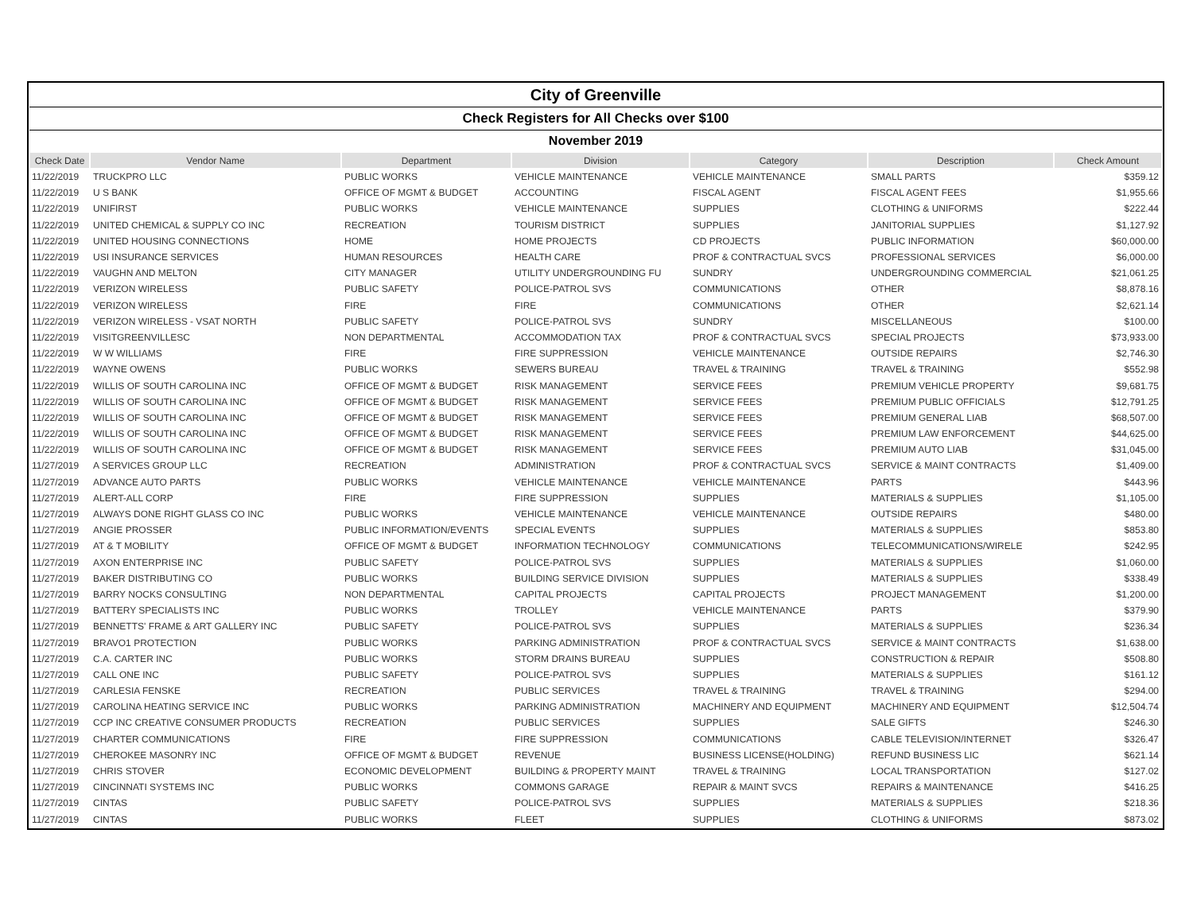| City of Greenville | | | | | | |
| Check Registers for All Checks over $100 | | | | | | |
| November 2019 | | | | | | |
| Check Date | Vendor Name | Department | Division | Category | Description | Check Amount |
| 11/22/2019 | TRUCKPRO LLC | PUBLIC WORKS | VEHICLE MAINTENANCE | VEHICLE MAINTENANCE | SMALL PARTS | $359.12 |
| 11/22/2019 | U S BANK | OFFICE OF MGMT & BUDGET | ACCOUNTING | FISCAL AGENT | FISCAL AGENT FEES | $1,955.66 |
| 11/22/2019 | UNIFIRST | PUBLIC WORKS | VEHICLE MAINTENANCE | SUPPLIES | CLOTHING & UNIFORMS | $222.44 |
| 11/22/2019 | UNITED CHEMICAL & SUPPLY CO INC | RECREATION | TOURISM DISTRICT | SUPPLIES | JANITORIAL SUPPLIES | $1,127.92 |
| 11/22/2019 | UNITED HOUSING CONNECTIONS | HOME | HOME PROJECTS | CD PROJECTS | PUBLIC INFORMATION | $60,000.00 |
| 11/22/2019 | USI INSURANCE SERVICES | HUMAN RESOURCES | HEALTH CARE | PROF & CONTRACTUAL SVCS | PROFESSIONAL SERVICES | $6,000.00 |
| 11/22/2019 | VAUGHN AND MELTON | CITY MANAGER | UTILITY UNDERGROUNDING FU | SUNDRY | UNDERGROUNDING COMMERCIAL | $21,061.25 |
| 11/22/2019 | VERIZON WIRELESS | PUBLIC SAFETY | POLICE-PATROL SVS | COMMUNICATIONS | OTHER | $8,878.16 |
| 11/22/2019 | VERIZON WIRELESS | FIRE | FIRE | COMMUNICATIONS | OTHER | $2,621.14 |
| 11/22/2019 | VERIZON WIRELESS - VSAT NORTH | PUBLIC SAFETY | POLICE-PATROL SVS | SUNDRY | MISCELLANEOUS | $100.00 |
| 11/22/2019 | VISITGREENVILLESC | NON DEPARTMENTAL | ACCOMMODATION TAX | PROF & CONTRACTUAL SVCS | SPECIAL PROJECTS | $73,933.00 |
| 11/22/2019 | W W WILLIAMS | FIRE | FIRE SUPPRESSION | VEHICLE MAINTENANCE | OUTSIDE REPAIRS | $2,746.30 |
| 11/22/2019 | WAYNE OWENS | PUBLIC WORKS | SEWERS BUREAU | TRAVEL & TRAINING | TRAVEL & TRAINING | $552.98 |
| 11/22/2019 | WILLIS OF SOUTH CAROLINA INC | OFFICE OF MGMT & BUDGET | RISK MANAGEMENT | SERVICE FEES | PREMIUM VEHICLE PROPERTY | $9,681.75 |
| 11/22/2019 | WILLIS OF SOUTH CAROLINA INC | OFFICE OF MGMT & BUDGET | RISK MANAGEMENT | SERVICE FEES | PREMIUM PUBLIC OFFICIALS | $12,791.25 |
| 11/22/2019 | WILLIS OF SOUTH CAROLINA INC | OFFICE OF MGMT & BUDGET | RISK MANAGEMENT | SERVICE FEES | PREMIUM GENERAL LIAB | $68,507.00 |
| 11/22/2019 | WILLIS OF SOUTH CAROLINA INC | OFFICE OF MGMT & BUDGET | RISK MANAGEMENT | SERVICE FEES | PREMIUM LAW ENFORCEMENT | $44,625.00 |
| 11/22/2019 | WILLIS OF SOUTH CAROLINA INC | OFFICE OF MGMT & BUDGET | RISK MANAGEMENT | SERVICE FEES | PREMIUM AUTO LIAB | $31,045.00 |
| 11/27/2019 | A SERVICES GROUP LLC | RECREATION | ADMINISTRATION | PROF & CONTRACTUAL SVCS | SERVICE & MAINT CONTRACTS | $1,409.00 |
| 11/27/2019 | ADVANCE AUTO PARTS | PUBLIC WORKS | VEHICLE MAINTENANCE | VEHICLE MAINTENANCE | PARTS | $443.96 |
| 11/27/2019 | ALERT-ALL CORP | FIRE | FIRE SUPPRESSION | SUPPLIES | MATERIALS & SUPPLIES | $1,105.00 |
| 11/27/2019 | ALWAYS DONE RIGHT GLASS CO INC | PUBLIC WORKS | VEHICLE MAINTENANCE | VEHICLE MAINTENANCE | OUTSIDE REPAIRS | $480.00 |
| 11/27/2019 | ANGIE PROSSER | PUBLIC INFORMATION/EVENTS | SPECIAL EVENTS | SUPPLIES | MATERIALS & SUPPLIES | $853.80 |
| 11/27/2019 | AT & T MOBILITY | OFFICE OF MGMT & BUDGET | INFORMATION TECHNOLOGY | COMMUNICATIONS | TELECOMMUNICATIONS/WIRELE | $242.95 |
| 11/27/2019 | AXON ENTERPRISE INC | PUBLIC SAFETY | POLICE-PATROL SVS | SUPPLIES | MATERIALS & SUPPLIES | $1,060.00 |
| 11/27/2019 | BAKER DISTRIBUTING CO | PUBLIC WORKS | BUILDING SERVICE DIVISION | SUPPLIES | MATERIALS & SUPPLIES | $338.49 |
| 11/27/2019 | BARRY NOCKS CONSULTING | NON DEPARTMENTAL | CAPITAL PROJECTS | CAPITAL PROJECTS | PROJECT MANAGEMENT | $1,200.00 |
| 11/27/2019 | BATTERY SPECIALISTS INC | PUBLIC WORKS | TROLLEY | VEHICLE MAINTENANCE | PARTS | $379.90 |
| 11/27/2019 | BENNETTS' FRAME & ART GALLERY INC | PUBLIC SAFETY | POLICE-PATROL SVS | SUPPLIES | MATERIALS & SUPPLIES | $236.34 |
| 11/27/2019 | BRAVO1 PROTECTION | PUBLIC WORKS | PARKING ADMINISTRATION | PROF & CONTRACTUAL SVCS | SERVICE & MAINT CONTRACTS | $1,638.00 |
| 11/27/2019 | C.A. CARTER INC | PUBLIC WORKS | STORM DRAINS BUREAU | SUPPLIES | CONSTRUCTION & REPAIR | $508.80 |
| 11/27/2019 | CALL ONE INC | PUBLIC SAFETY | POLICE-PATROL SVS | SUPPLIES | MATERIALS & SUPPLIES | $161.12 |
| 11/27/2019 | CARLESIA FENSKE | RECREATION | PUBLIC SERVICES | TRAVEL & TRAINING | TRAVEL & TRAINING | $294.00 |
| 11/27/2019 | CAROLINA HEATING SERVICE INC | PUBLIC WORKS | PARKING ADMINISTRATION | MACHINERY AND EQUIPMENT | MACHINERY AND EQUIPMENT | $12,504.74 |
| 11/27/2019 | CCP INC CREATIVE CONSUMER PRODUCTS | RECREATION | PUBLIC SERVICES | SUPPLIES | SALE GIFTS | $246.30 |
| 11/27/2019 | CHARTER COMMUNICATIONS | FIRE | FIRE SUPPRESSION | COMMUNICATIONS | CABLE TELEVISION/INTERNET | $326.47 |
| 11/27/2019 | CHEROKEE MASONRY INC | OFFICE OF MGMT & BUDGET | REVENUE | BUSINESS LICENSE(HOLDING) | REFUND BUSINESS LIC | $621.14 |
| 11/27/2019 | CHRIS STOVER | ECONOMIC DEVELOPMENT | BUILDING & PROPERTY MAINT | TRAVEL & TRAINING | LOCAL TRANSPORTATION | $127.02 |
| 11/27/2019 | CINCINNATI SYSTEMS INC | PUBLIC WORKS | COMMONS GARAGE | REPAIR & MAINT SVCS | REPAIRS & MAINTENANCE | $416.25 |
| 11/27/2019 | CINTAS | PUBLIC SAFETY | POLICE-PATROL SVS | SUPPLIES | MATERIALS & SUPPLIES | $218.36 |
| 11/27/2019 | CINTAS | PUBLIC WORKS | FLEET | SUPPLIES | CLOTHING & UNIFORMS | $873.02 |